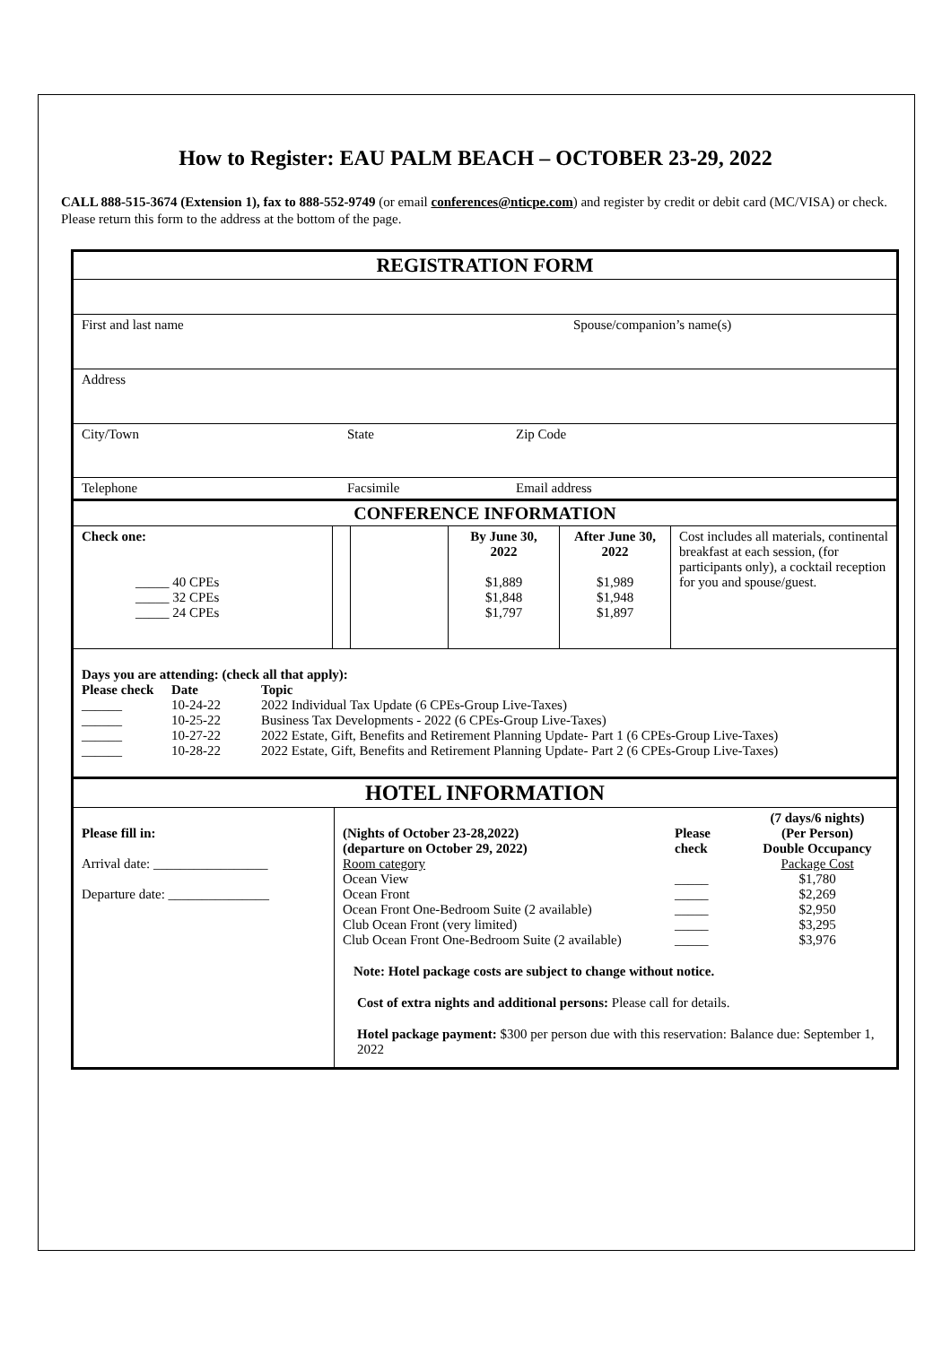How to Register: EAU PALM BEACH – OCTOBER 23-29, 2022
CALL 888-515-3674 (Extension 1), fax to 888-552-9749 (or email conferences@nticpe.com) and register by credit or debit card (MC/VISA) or check. Please return this form to the address at the bottom of the page.
REGISTRATION FORM
| First and last name | Spouse/companion’s name(s) |
| Address | |
| City/Town | State | Zip Code |
| Telephone | Facsimile | Email address |
CONFERENCE INFORMATION
| Check one: _____ 40 CPEs _____ 32 CPEs _____ 24 CPEs | | | By June 30, 2022 $1,889 $1,848 $1,797 | After June 30, 2022 $1,989 $1,948 $1,897 | Cost includes all materials, continental breakfast at each session, (for participants only), a cocktail reception for you and spouse/guest. |
Days you are attending: (check all that apply):
| Please check | Date | Topic |
| ______ | 10-24-22 | 2022 Individual Tax Update (6 CPEs-Group Live-Taxes) |
| ______ | 10-25-22 | Business Tax Developments - 2022 (6 CPEs-Group Live-Taxes) |
| ______ | 10-27-22 | 2022 Estate, Gift, Benefits and Retirement Planning Update- Part 1 (6 CPEs-Group Live-Taxes) |
| ______ | 10-28-22 | 2022 Estate, Gift, Benefits and Retirement Planning Update- Part 2 (6 CPEs-Group Live-Taxes) |
HOTEL INFORMATION
| Please fill in: Arrival date: _________________ Departure date: _______________ | / (Nights of October 23-28,2022) (departure on October 29, 2022) / Please check / (7 days/6 nights) (Per Person) Double Occupancy / / Room category / / Package Cost / / Ocean View / _____ / $1,780 / / Ocean Front / _____ / $2,269 / / Ocean Front One-Bedroom Suite (2 available) / _____ / $2,950 / / Club Ocean Front (very limited) / _____ / $3,295 / / Club Ocean Front One-Bedroom Suite (2 available) / _____ / $3,976 / Note: Hotel package costs are subject to change without notice. Cost of extra nights and additional persons: Please call for details. Hotel package payment: $300 per person due with this reservation: Balance due: September 1, 2022 |